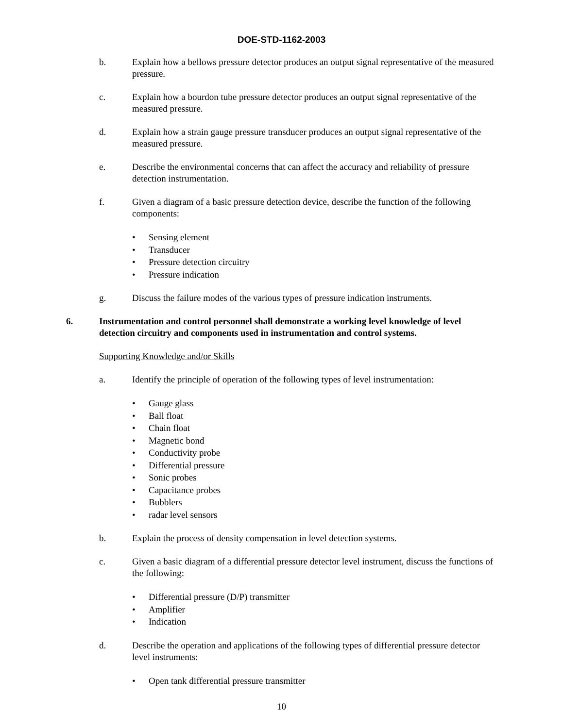DOE-STD-1162-2003
b. Explain how a bellows pressure detector produces an output signal representative of the measured pressure.
c. Explain how a bourdon tube pressure detector produces an output signal representative of the measured pressure.
d. Explain how a strain gauge pressure transducer produces an output signal representative of the measured pressure.
e. Describe the environmental concerns that can affect the accuracy and reliability of pressure detection instrumentation.
f. Given a diagram of a basic pressure detection device, describe the function of the following components:
• Sensing element
• Transducer
• Pressure detection circuitry
• Pressure indication
g. Discuss the failure modes of the various types of pressure indication instruments.
6. Instrumentation and control personnel shall demonstrate a working level knowledge of level detection circuitry and components used in instrumentation and control systems.
Supporting Knowledge and/or Skills
a. Identify the principle of operation of the following types of level instrumentation:
• Gauge glass
• Ball float
• Chain float
• Magnetic bond
• Conductivity probe
• Differential pressure
• Sonic probes
• Capacitance probes
• Bubblers
• radar level sensors
b. Explain the process of density compensation in level detection systems.
c. Given a basic diagram of a differential pressure detector level instrument, discuss the functions of the following:
• Differential pressure (D/P) transmitter
• Amplifier
• Indication
d. Describe the operation and applications of the following types of differential pressure detector level instruments:
• Open tank differential pressure transmitter
10